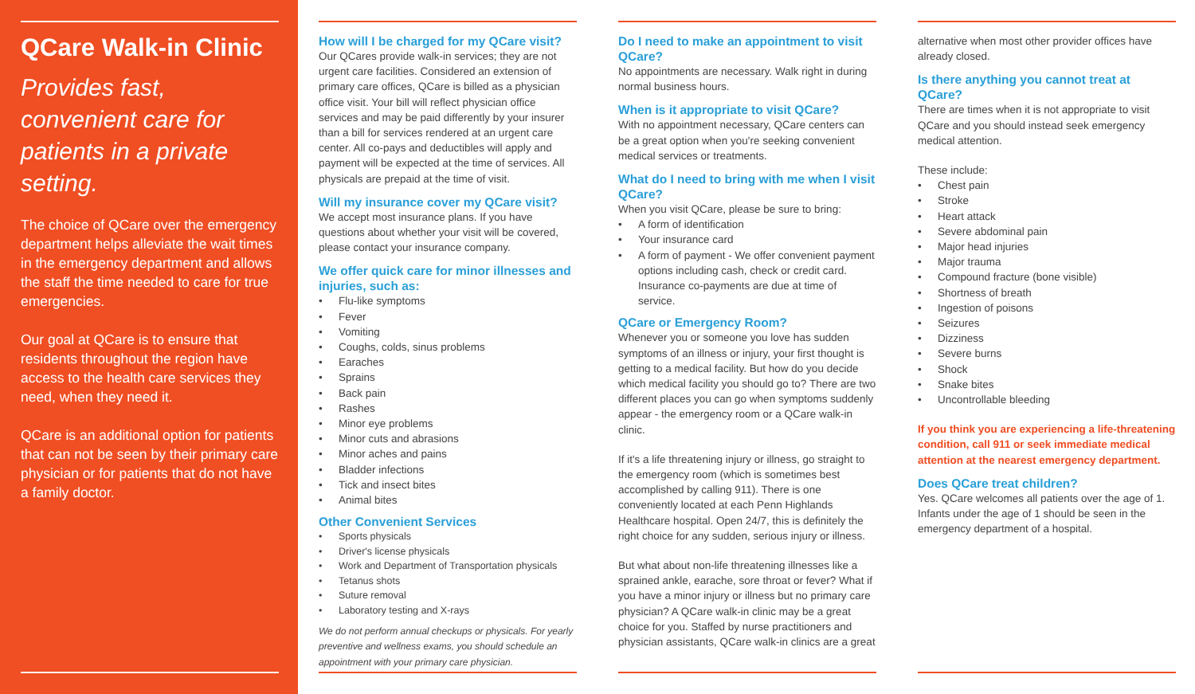QCare Walk-in Clinic
Provides fast, convenient care for patients in a private setting.
The choice of QCare over the emergency department helps alleviate the wait times in the emergency department and allows the staff the time needed to care for true emergencies.
Our goal at QCare is to ensure that residents throughout the region have access to the health care services they need, when they need it.
QCare is an additional option for patients that can not be seen by their primary care physician or for patients that do not have a family doctor.
How will I be charged for my QCare visit?
Our QCares provide walk-in services; they are not urgent care facilities. Considered an extension of primary care offices, QCare is billed as a physician office visit. Your bill will reflect physician office services and may be paid differently by your insurer than a bill for services rendered at an urgent care center. All co-pays and deductibles will apply and payment will be expected at the time of services. All physicals are prepaid at the time of visit.
Will my insurance cover my QCare visit?
We accept most insurance plans. If you have questions about whether your visit will be covered, please contact your insurance company.
We offer quick care for minor illnesses and injuries, such as:
Flu-like symptoms
Fever
Vomiting
Coughs, colds, sinus problems
Earaches
Sprains
Back pain
Rashes
Minor eye problems
Minor cuts and abrasions
Minor aches and pains
Bladder infections
Tick and insect bites
Animal bites
Other Convenient Services
Sports physicals
Driver's license physicals
Work and Department of Transportation physicals
Tetanus shots
Suture removal
Laboratory testing and X-rays
We do not perform annual checkups or physicals. For yearly preventive and wellness exams, you should schedule an appointment with your primary care physician.
Do I need to make an appointment to visit QCare?
No appointments are necessary. Walk right in during normal business hours.
When is it appropriate to visit QCare?
With no appointment necessary, QCare centers can be a great option when you're seeking convenient medical services or treatments.
What do I need to bring with me when I visit QCare?
When you visit QCare, please be sure to bring:
A form of identification
Your insurance card
A form of payment - We offer convenient payment options including cash, check or credit card. Insurance co-payments are due at time of service.
QCare or Emergency Room?
Whenever you or someone you love has sudden symptoms of an illness or injury, your first thought is getting to a medical facility. But how do you decide which medical facility you should go to? There are two different places you can go when symptoms suddenly appear - the emergency room or a QCare walk-in clinic.
If it's a life threatening injury or illness, go straight to the emergency room (which is sometimes best accomplished by calling 911). There is one conveniently located at each Penn Highlands Healthcare hospital. Open 24/7, this is definitely the right choice for any sudden, serious injury or illness.
But what about non-life threatening illnesses like a sprained ankle, earache, sore throat or fever? What if you have a minor injury or illness but no primary care physician? A QCare walk-in clinic may be a great choice for you. Staffed by nurse practitioners and physician assistants, QCare walk-in clinics are a great
alternative when most other provider offices have already closed.
Is there anything you cannot treat at QCare?
There are times when it is not appropriate to visit QCare and you should instead seek emergency medical attention.
These include:
Chest pain
Stroke
Heart attack
Severe abdominal pain
Major head injuries
Major trauma
Compound fracture (bone visible)
Shortness of breath
Ingestion of poisons
Seizures
Dizziness
Severe burns
Shock
Snake bites
Uncontrollable bleeding
If you think you are experiencing a life-threatening condition, call 911 or seek immediate medical attention at the nearest emergency department.
Does QCare treat children?
Yes. QCare welcomes all patients over the age of 1. Infants under the age of 1 should be seen in the emergency department of a hospital.